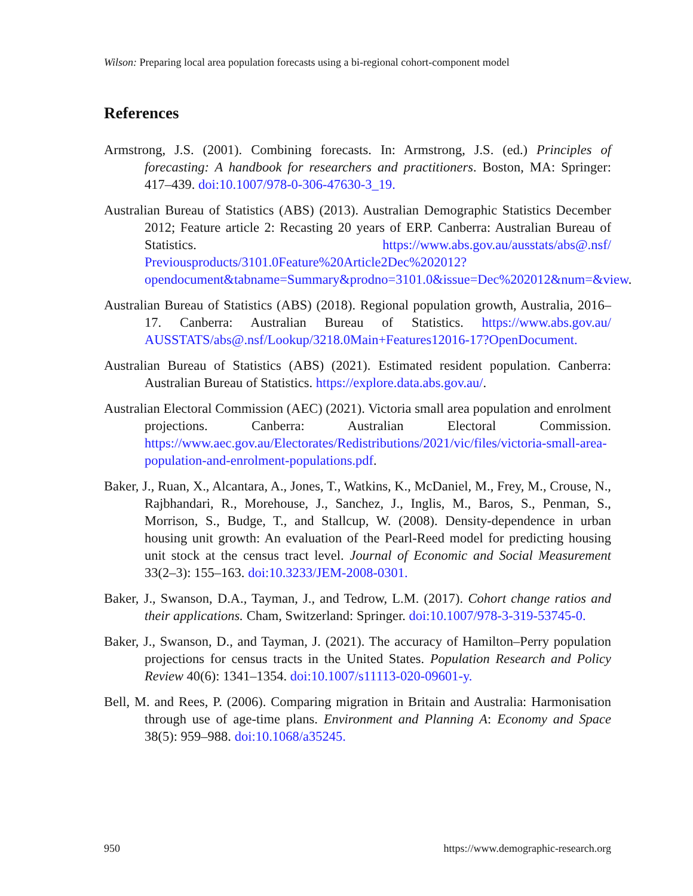Wilson: Preparing local area population forecasts using a bi-regional cohort-component model
References
Armstrong, J.S. (2001). Combining forecasts. In: Armstrong, J.S. (ed.) Principles of forecasting: A handbook for researchers and practitioners. Boston, MA: Springer: 417–439. doi:10.1007/978-0-306-47630-3_19.
Australian Bureau of Statistics (ABS) (2013). Australian Demographic Statistics December 2012; Feature article 2: Recasting 20 years of ERP. Canberra: Australian Bureau of Statistics. https://www.abs.gov.au/ausstats/abs@.nsf/ Previousproducts/3101.0Feature%20Article2Dec%202012?opendocument&tabname=Summary&prodno=3101.0&issue=Dec%202012&num=&view.
Australian Bureau of Statistics (ABS) (2018). Regional population growth, Australia, 2016–17. Canberra: Australian Bureau of Statistics. https://www.abs.gov.au/ AUSSTATS/abs@.nsf/Lookup/3218.0Main+Features12016-17?OpenDocument.
Australian Bureau of Statistics (ABS) (2021). Estimated resident population. Canberra: Australian Bureau of Statistics. https://explore.data.abs.gov.au/.
Australian Electoral Commission (AEC) (2021). Victoria small area population and enrolment projections. Canberra: Australian Electoral Commission. https://www.aec.gov.au/Electorates/Redistributions/2021/vic/files/victoria-small-area-population-and-enrolment-populations.pdf.
Baker, J., Ruan, X., Alcantara, A., Jones, T., Watkins, K., McDaniel, M., Frey, M., Crouse, N., Rajbhandari, R., Morehouse, J., Sanchez, J., Inglis, M., Baros, S., Penman, S., Morrison, S., Budge, T., and Stallcup, W. (2008). Density-dependence in urban housing unit growth: An evaluation of the Pearl-Reed model for predicting housing unit stock at the census tract level. Journal of Economic and Social Measurement 33(2–3): 155–163. doi:10.3233/JEM-2008-0301.
Baker, J., Swanson, D.A., Tayman, J., and Tedrow, L.M. (2017). Cohort change ratios and their applications. Cham, Switzerland: Springer. doi:10.1007/978-3-319-53745-0.
Baker, J., Swanson, D., and Tayman, J. (2021). The accuracy of Hamilton–Perry population projections for census tracts in the United States. Population Research and Policy Review 40(6): 1341–1354. doi:10.1007/s11113-020-09601-y.
Bell, M. and Rees, P. (2006). Comparing migration in Britain and Australia: Harmonisation through use of age-time plans. Environment and Planning A: Economy and Space 38(5): 959–988. doi:10.1068/a35245.
950 https://www.demographic-research.org